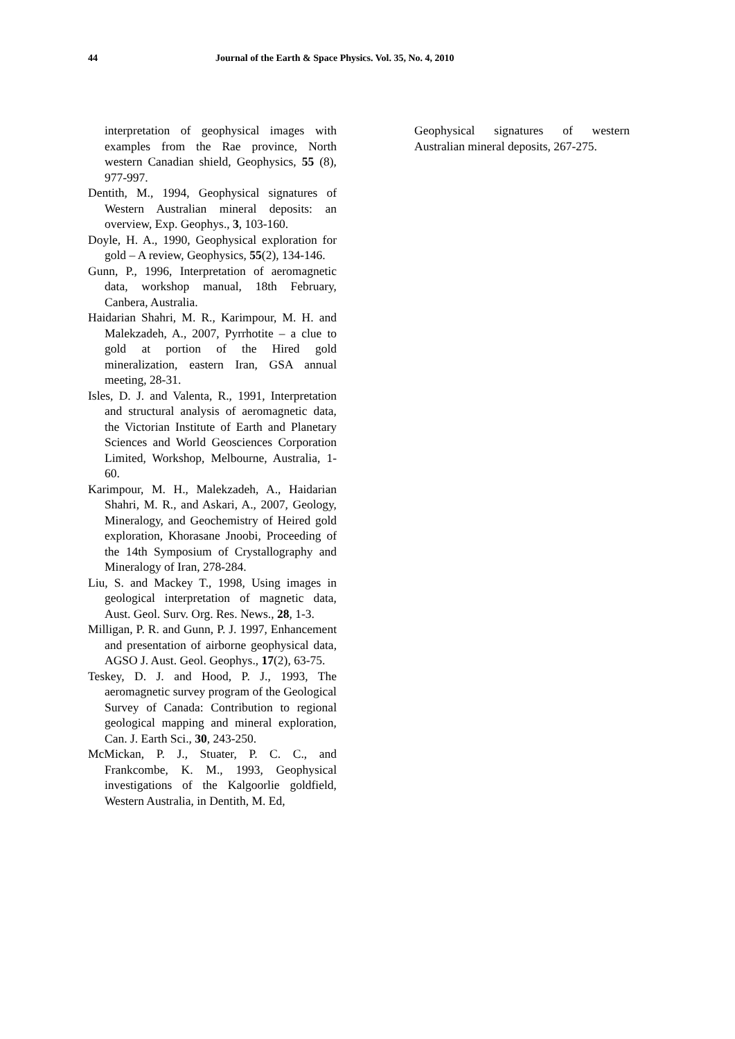44 Journal of the Earth & Space Physics. Vol. 35, No. 4, 2010
interpretation of geophysical images with examples from the Rae province, North western Canadian shield, Geophysics, 55 (8), 977-997.
Dentith, M., 1994, Geophysical signatures of Western Australian mineral deposits: an overview, Exp. Geophys., 3, 103-160.
Doyle, H. A., 1990, Geophysical exploration for gold – A review, Geophysics, 55(2), 134-146.
Gunn, P., 1996, Interpretation of aeromagnetic data, workshop manual, 18th February, Canbera, Australia.
Haidarian Shahri, M. R., Karimpour, M. H. and Malekzadeh, A., 2007, Pyrrhotite – a clue to gold at portion of the Hired gold mineralization, eastern Iran, GSA annual meeting, 28-31.
Isles, D. J. and Valenta, R., 1991, Interpretation and structural analysis of aeromagnetic data, the Victorian Institute of Earth and Planetary Sciences and World Geosciences Corporation Limited, Workshop, Melbourne, Australia, 1-60.
Karimpour, M. H., Malekzadeh, A., Haidarian Shahri, M. R., and Askari, A., 2007, Geology, Mineralogy, and Geochemistry of Heired gold exploration, Khorasane Jnoobi, Proceeding of the 14th Symposium of Crystallography and Mineralogy of Iran, 278-284.
Liu, S. and Mackey T., 1998, Using images in geological interpretation of magnetic data, Aust. Geol. Surv. Org. Res. News., 28, 1-3.
Milligan, P. R. and Gunn, P. J. 1997, Enhancement and presentation of airborne geophysical data, AGSO J. Aust. Geol. Geophys., 17(2), 63-75.
Teskey, D. J. and Hood, P. J., 1993, The aeromagnetic survey program of the Geological Survey of Canada: Contribution to regional geological mapping and mineral exploration, Can. J. Earth Sci., 30, 243-250.
McMickan, P. J., Stuater, P. C. C., and Frankcombe, K. M., 1993, Geophysical investigations of the Kalgoorlie goldfield, Western Australia, in Dentith, M. Ed,
Geophysical signatures of western Australian mineral deposits, 267-275.